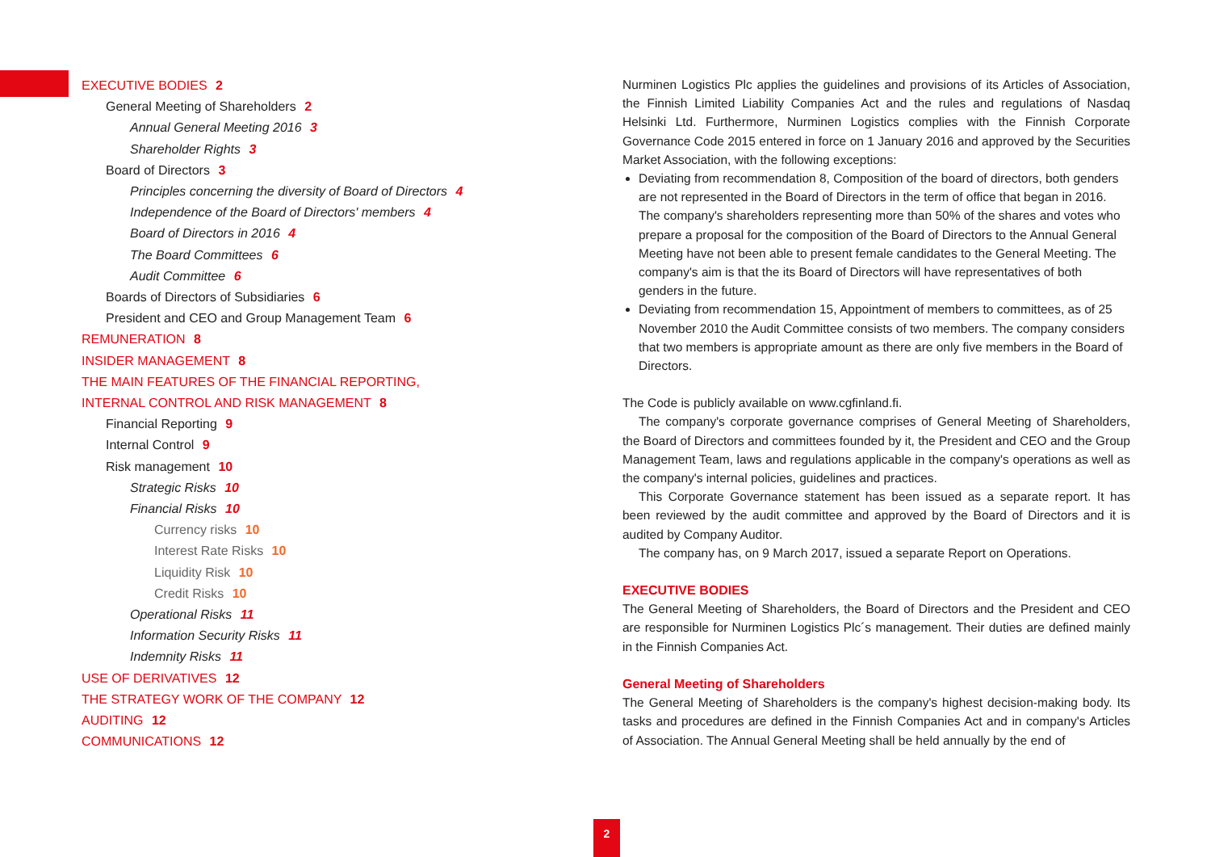EXECUTIVE BODIES 2
General Meeting of Shareholders 2
Annual General Meeting 2016 3
Shareholder Rights 3
Board of Directors 3
Principles concerning the diversity of Board of Directors 4
Independence of the Board of Directors' members 4
Board of Directors in 2016 4
The Board Committees 6
Audit Committee 6
Boards of Directors of Subsidiaries 6
President and CEO and Group Management Team 6
REMUNERATION 8
INSIDER MANAGEMENT 8
THE MAIN FEATURES OF THE FINANCIAL REPORTING,
INTERNAL CONTROL AND RISK MANAGEMENT 8
Financial Reporting 9
Internal Control 9
Risk management 10
Strategic Risks 10
Financial Risks 10
Currency risks 10
Interest Rate Risks 10
Liquidity Risk 10
Credit Risks 10
Operational Risks 11
Information Security Risks 11
Indemnity Risks 11
USE OF DERIVATIVES 12
THE STRATEGY WORK OF THE COMPANY 12
AUDITING 12
COMMUNICATIONS 12
Nurminen Logistics Plc applies the guidelines and provisions of its Articles of Association, the Finnish Limited Liability Companies Act and the rules and regulations of Nasdaq Helsinki Ltd. Furthermore, Nurminen Logistics complies with the Finnish Corporate Governance Code 2015 entered in force on 1 January 2016 and approved by the Securities Market Association, with the following exceptions:
Deviating from recommendation 8, Composition of the board of directors, both genders are not represented in the Board of Directors in the term of office that began in 2016. The company's shareholders representing more than 50% of the shares and votes who prepare a proposal for the composition of the Board of Directors to the Annual General Meeting have not been able to present female candidates to the General Meeting. The company's aim is that the its Board of Directors will have representatives of both genders in the future.
Deviating from recommendation 15, Appointment of members to committees, as of 25 November 2010 the Audit Committee consists of two members. The company considers that two members is appropriate amount as there are only five members in the Board of Directors.
The Code is publicly available on www.cgfinland.fi.
The company's corporate governance comprises of General Meeting of Shareholders, the Board of Directors and committees founded by it, the President and CEO and the Group Management Team, laws and regulations applicable in the company's operations as well as the company's internal policies, guidelines and practices.
This Corporate Governance statement has been issued as a separate report. It has been reviewed by the audit committee and approved by the Board of Directors and it is audited by Company Auditor.
The company has, on 9 March 2017, issued a separate Report on Operations.
EXECUTIVE BODIES
The General Meeting of Shareholders, the Board of Directors and the President and CEO are responsible for Nurminen Logistics Plc´s management. Their duties are defined mainly in the Finnish Companies Act.
General Meeting of Shareholders
The General Meeting of Shareholders is the company's highest decision-making body. Its tasks and procedures are defined in the Finnish Companies Act and in company's Articles of Association. The Annual General Meeting shall be held annually by the end of
2